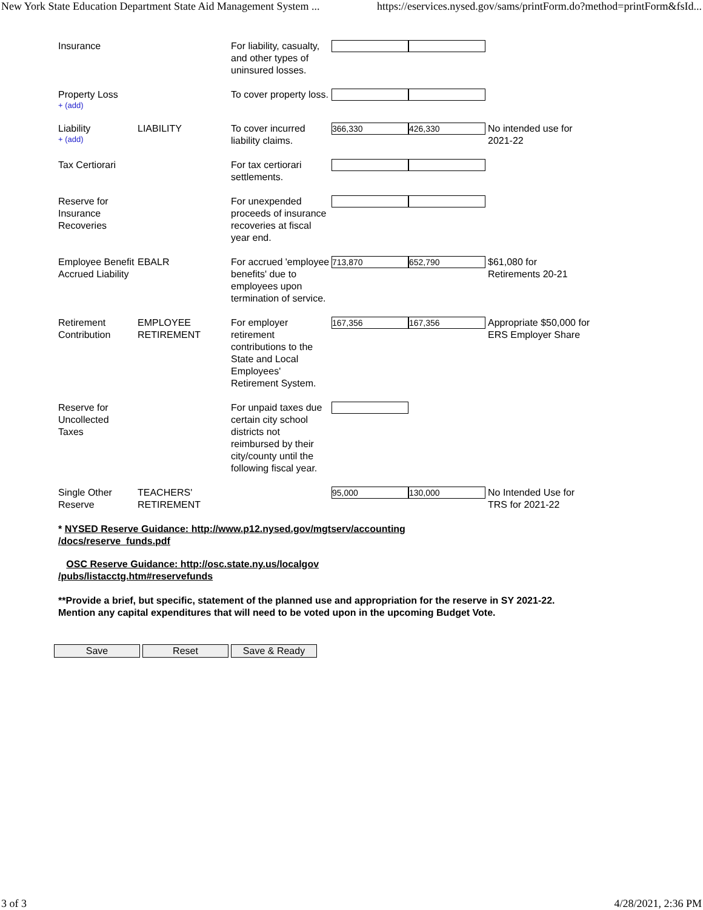New York State Education Department State Aid Management System ... https://eservices.nysed.gov/sams/printForm.do?method=printForm&fsId...
| Insurance | | For liability, casualty, and other types of uninsured losses. | | |
| Property Loss + (add) | | To cover property loss. | | |
| Liability + (add) | LIABILITY | To cover incurred liability claims. | 366,330 426,330 | No intended use for 2021-22 |
| Tax Certiorari | | For tax certiorari settlements. | | |
| Reserve for Insurance Recoveries | | For unexpended proceeds of insurance recoveries at fiscal year end. | | |
| Employee Benefit Accrued Liability | EBALR | For accrued 'employee benefits' due to employees upon termination of service. | 713,870 652,790 | $61,080 for Retirements 20-21 |
| Retirement Contribution | EMPLOYEE RETIREMENT | For employer retirement contributions to the State and Local Employees' Retirement System. | 167,356 167,356 | Appropriate $50,000 for ERS Employer Share |
| Reserve for Uncollected Taxes | | For unpaid taxes due certain city school districts not reimbursed by their city/county until the following fiscal year. | | |
| Single Other Reserve | TEACHERS' RETIREMENT | | 95,000 130,000 | No Intended Use for TRS for 2021-22 |
* NYSED Reserve Guidance: http://www.p12.nysed.gov/mgtserv/accounting
/docs/reserve_funds.pdf
OSC Reserve Guidance: http://osc.state.ny.us/localgov
/pubs/listacctg.htm#reservefunds
**Provide a brief, but specific, statement of the planned use and appropriation for the reserve in SY 2021-22.
Mention any capital expenditures that will need to be voted upon in the upcoming Budget Vote.
Save Reset Save & Ready
3 of 3 4/28/2021, 2:36 PM